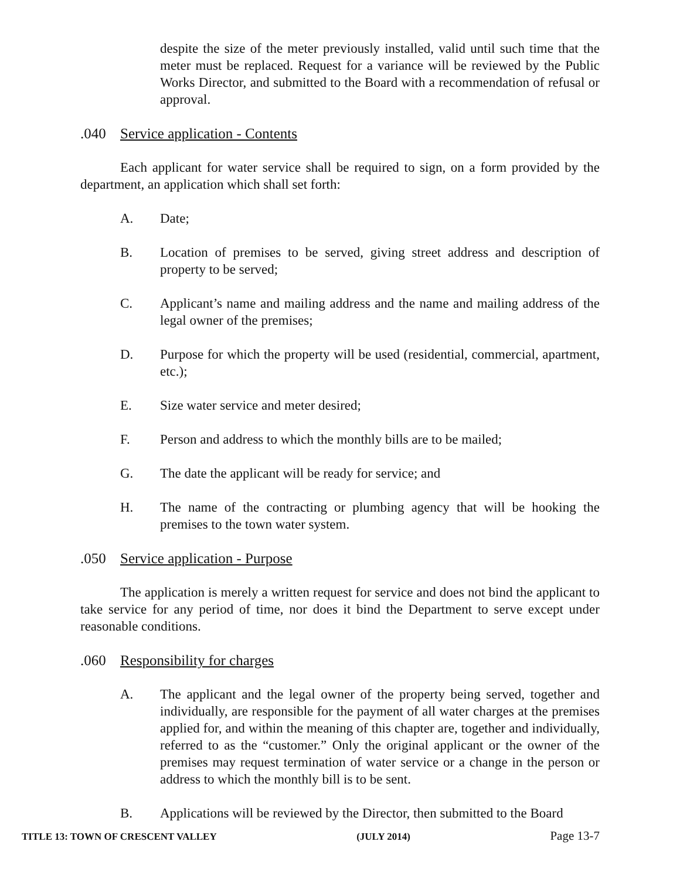despite the size of the meter previously installed, valid until such time that the meter must be replaced. Request for a variance will be reviewed by the Public Works Director, and submitted to the Board with a recommendation of refusal or approval.
.040 Service application - Contents
Each applicant for water service shall be required to sign, on a form provided by the department, an application which shall set forth:
A. Date;
B. Location of premises to be served, giving street address and description of property to be served;
C. Applicant’s name and mailing address and the name and mailing address of the legal owner of the premises;
D. Purpose for which the property will be used (residential, commercial, apartment, etc.);
E. Size water service and meter desired;
F. Person and address to which the monthly bills are to be mailed;
G. The date the applicant will be ready for service; and
H. The name of the contracting or plumbing agency that will be hooking the premises to the town water system.
.050 Service application - Purpose
The application is merely a written request for service and does not bind the applicant to take service for any period of time, nor does it bind the Department to serve except under reasonable conditions.
.060 Responsibility for charges
A. The applicant and the legal owner of the property being served, together and individually, are responsible for the payment of all water charges at the premises applied for, and within the meaning of this chapter are, together and individually, referred to as the “customer.” Only the original applicant or the owner of the premises may request termination of water service or a change in the person or address to which the monthly bill is to be sent.
B. Applications will be reviewed by the Director, then submitted to the Board
TITLE 13: TOWN OF CRESCENT VALLEY (JULY 2014) Page 13-7